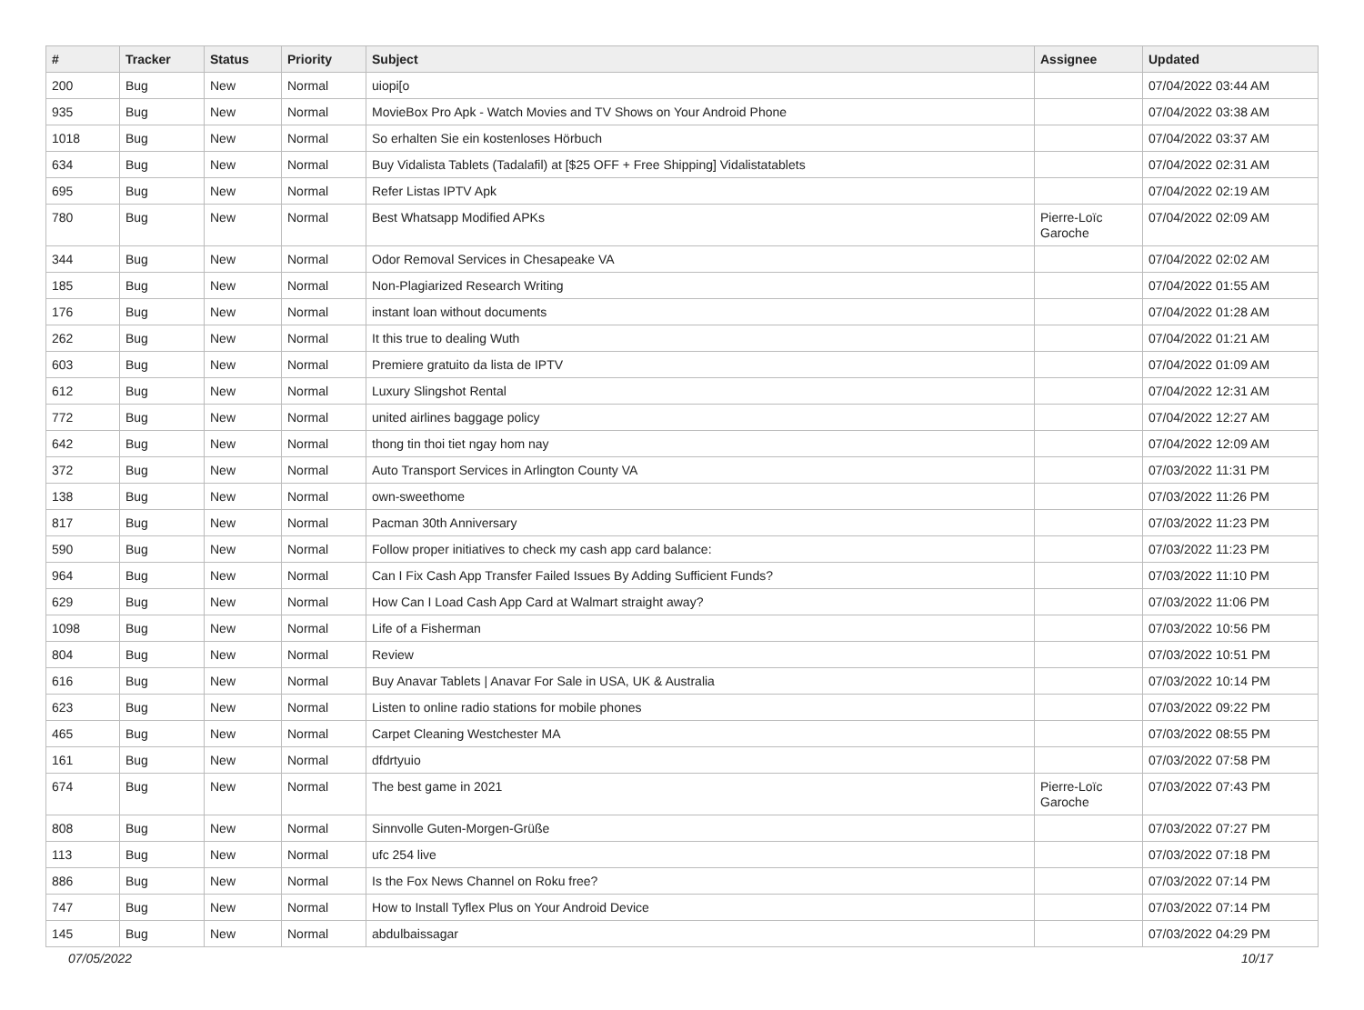| # | Tracker | Status | Priority | Subject | Assignee | Updated |
| --- | --- | --- | --- | --- | --- | --- |
| 200 | Bug | New | Normal | uiopi[o | | 07/04/2022 03:44 AM |
| 935 | Bug | New | Normal | MovieBox Pro Apk - Watch Movies and TV Shows on Your Android Phone | | 07/04/2022 03:38 AM |
| 1018 | Bug | New | Normal | So erhalten Sie ein kostenloses Hörbuch | | 07/04/2022 03:37 AM |
| 634 | Bug | New | Normal | Buy Vidalista Tablets (Tadalafil) at [$25 OFF + Free Shipping] Vidalistatablets | | 07/04/2022 02:31 AM |
| 695 | Bug | New | Normal | Refer Listas IPTV Apk | | 07/04/2022 02:19 AM |
| 780 | Bug | New | Normal | Best Whatsapp Modified APKs | Pierre-Loïc Garoche | 07/04/2022 02:09 AM |
| 344 | Bug | New | Normal | Odor Removal Services in Chesapeake VA | | 07/04/2022 02:02 AM |
| 185 | Bug | New | Normal | Non-Plagiarized Research Writing | | 07/04/2022 01:55 AM |
| 176 | Bug | New | Normal | instant loan without documents | | 07/04/2022 01:28 AM |
| 262 | Bug | New | Normal | It this true to dealing Wuth | | 07/04/2022 01:21 AM |
| 603 | Bug | New | Normal | Premiere gratuito da lista de IPTV | | 07/04/2022 01:09 AM |
| 612 | Bug | New | Normal | Luxury Slingshot Rental | | 07/04/2022 12:31 AM |
| 772 | Bug | New | Normal | united airlines baggage policy | | 07/04/2022 12:27 AM |
| 642 | Bug | New | Normal | thong tin thoi tiet ngay hom nay | | 07/04/2022 12:09 AM |
| 372 | Bug | New | Normal | Auto Transport Services in Arlington County VA | | 07/03/2022 11:31 PM |
| 138 | Bug | New | Normal | own-sweethome | | 07/03/2022 11:26 PM |
| 817 | Bug | New | Normal | Pacman 30th Anniversary | | 07/03/2022 11:23 PM |
| 590 | Bug | New | Normal | Follow proper initiatives to check my cash app card balance: | | 07/03/2022 11:23 PM |
| 964 | Bug | New | Normal | Can I Fix Cash App Transfer Failed Issues By Adding Sufficient Funds? | | 07/03/2022 11:10 PM |
| 629 | Bug | New | Normal | How Can I Load Cash App Card at Walmart straight away? | | 07/03/2022 11:06 PM |
| 1098 | Bug | New | Normal | Life of a Fisherman | | 07/03/2022 10:56 PM |
| 804 | Bug | New | Normal | Review | | 07/03/2022 10:51 PM |
| 616 | Bug | New | Normal | Buy Anavar Tablets / Anavar For Sale in USA, UK & Australia | | 07/03/2022 10:14 PM |
| 623 | Bug | New | Normal | Listen to online radio stations for mobile phones | | 07/03/2022 09:22 PM |
| 465 | Bug | New | Normal | Carpet Cleaning Westchester MA | | 07/03/2022 08:55 PM |
| 161 | Bug | New | Normal | dfdrtyuio | | 07/03/2022 07:58 PM |
| 674 | Bug | New | Normal | The best game in 2021 | Pierre-Loïc Garoche | 07/03/2022 07:43 PM |
| 808 | Bug | New | Normal | Sinnvolle Guten-Morgen-Grüße | | 07/03/2022 07:27 PM |
| 113 | Bug | New | Normal | ufc 254 live | | 07/03/2022 07:18 PM |
| 886 | Bug | New | Normal | Is the Fox News Channel on Roku free? | | 07/03/2022 07:14 PM |
| 747 | Bug | New | Normal | How to Install Tyflex Plus on Your Android Device | | 07/03/2022 07:14 PM |
| 145 | Bug | New | Normal | abdulbaissagar | | 07/03/2022 04:29 PM |
07/05/2022 10/17